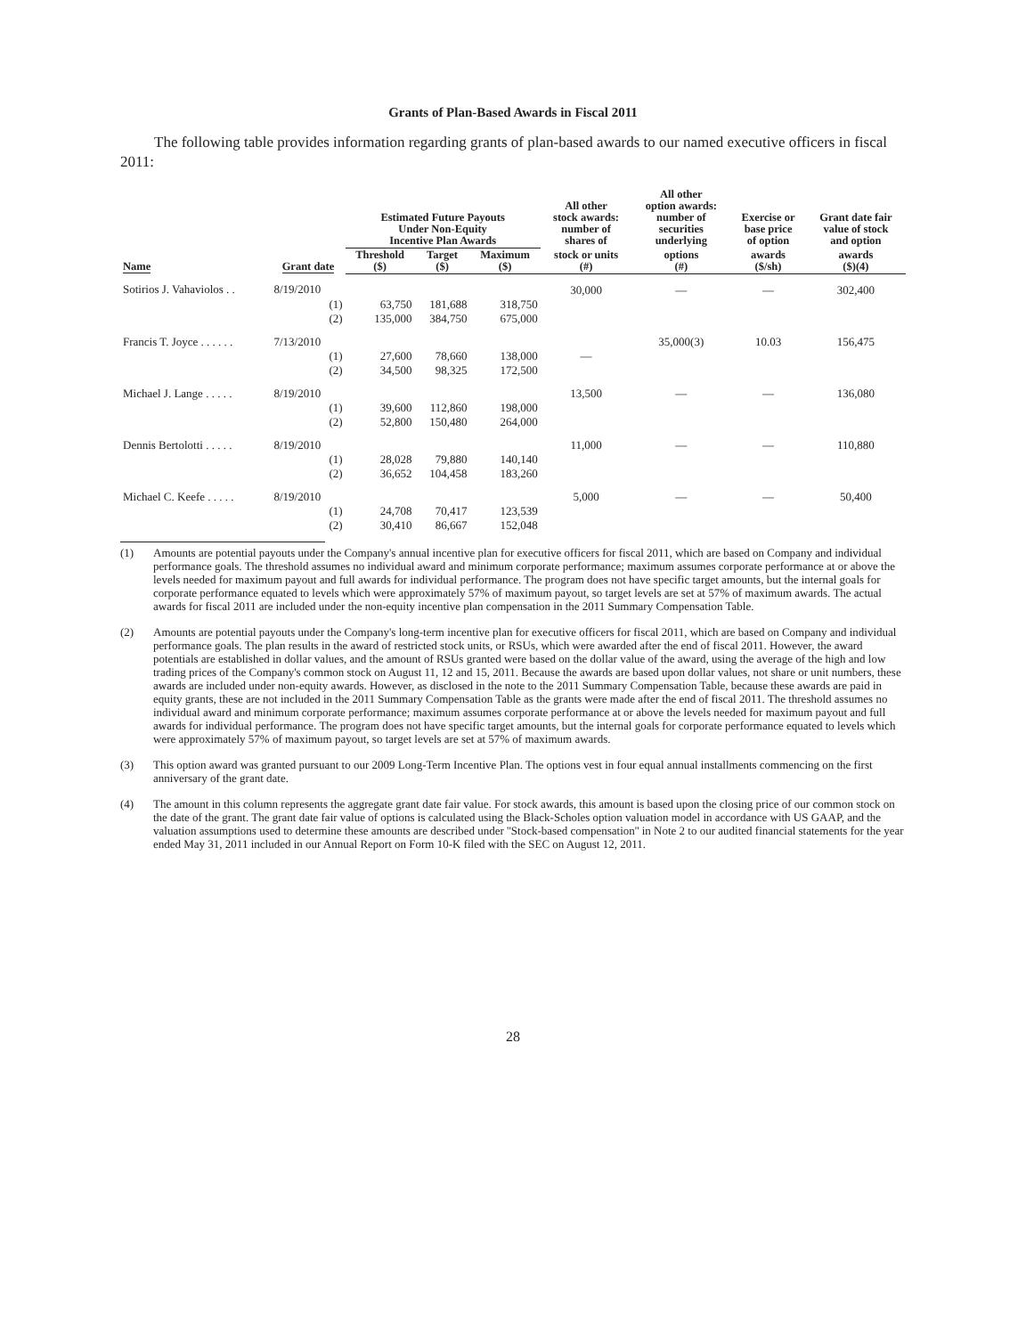Grants of Plan-Based Awards in Fiscal 2011
The following table provides information regarding grants of plan-based awards to our named executive officers in fiscal 2011:
| Name | Grant date | Estimated Future Payouts Under Non-Equity Incentive Plan Awards | | | All other stock awards: number of shares of | All other option awards: number of securities underlying | Exercise or base price of option | Grant date fair value of stock and option |
| --- | --- | --- | --- | --- | --- | --- | --- | --- |
| | | Threshold ($) | Target ($) | Maximum ($) | stock or units (#) | options (#) | awards ($/sh) | awards ($)(4) |
| Sotirios J. Vahaviolos . . | 8/19/2010 | | | | 30,000 | — | — | 302,400 |
| | (1) | 63,750 | 181,688 | 318,750 | | | | |
| | (2) | 135,000 | 384,750 | 675,000 | | | | |
| Francis T. Joyce . . . . . . | 7/13/2010 | | | | | 35,000(3) | 10.03 | 156,475 |
| | (1) | 27,600 | 78,660 | 138,000 | — | | | |
| | (2) | 34,500 | 98,325 | 172,500 | | | | |
| Michael J. Lange . . . . . | 8/19/2010 | | | | 13,500 | — | — | 136,080 |
| | (1) | 39,600 | 112,860 | 198,000 | | | | |
| | (2) | 52,800 | 150,480 | 264,000 | | | | |
| Dennis Bertolotti . . . . . | 8/19/2010 | | | | 11,000 | — | — | 110,880 |
| | (1) | 28,028 | 79,880 | 140,140 | | | | |
| | (2) | 36,652 | 104,458 | 183,260 | | | | |
| Michael C. Keefe . . . . . | 8/19/2010 | | | | 5,000 | — | — | 50,400 |
| | (1) | 24,708 | 70,417 | 123,539 | | | | |
| | (2) | 30,410 | 86,667 | 152,048 | | | | |
(1) Amounts are potential payouts under the Company's annual incentive plan for executive officers for fiscal 2011, which are based on Company and individual performance goals. The threshold assumes no individual award and minimum corporate performance; maximum assumes corporate performance at or above the levels needed for maximum payout and full awards for individual performance. The program does not have specific target amounts, but the internal goals for corporate performance equated to levels which were approximately 57% of maximum payout, so target levels are set at 57% of maximum awards. The actual awards for fiscal 2011 are included under the non-equity incentive plan compensation in the 2011 Summary Compensation Table.
(2) Amounts are potential payouts under the Company's long-term incentive plan for executive officers for fiscal 2011, which are based on Company and individual performance goals. The plan results in the award of restricted stock units, or RSUs, which were awarded after the end of fiscal 2011. However, the award potentials are established in dollar values, and the amount of RSUs granted were based on the dollar value of the award, using the average of the high and low trading prices of the Company's common stock on August 11, 12 and 15, 2011. Because the awards are based upon dollar values, not share or unit numbers, these awards are included under non-equity awards. However, as disclosed in the note to the 2011 Summary Compensation Table, because these awards are paid in equity grants, these are not included in the 2011 Summary Compensation Table as the grants were made after the end of fiscal 2011. The threshold assumes no individual award and minimum corporate performance; maximum assumes corporate performance at or above the levels needed for maximum payout and full awards for individual performance. The program does not have specific target amounts, but the internal goals for corporate performance equated to levels which were approximately 57% of maximum payout, so target levels are set at 57% of maximum awards.
(3) This option award was granted pursuant to our 2009 Long-Term Incentive Plan. The options vest in four equal annual installments commencing on the first anniversary of the grant date.
(4) The amount in this column represents the aggregate grant date fair value. For stock awards, this amount is based upon the closing price of our common stock on the date of the grant. The grant date fair value of options is calculated using the Black-Scholes option valuation model in accordance with US GAAP, and the valuation assumptions used to determine these amounts are described under ''Stock-based compensation'' in Note 2 to our audited financial statements for the year ended May 31, 2011 included in our Annual Report on Form 10-K filed with the SEC on August 12, 2011.
28